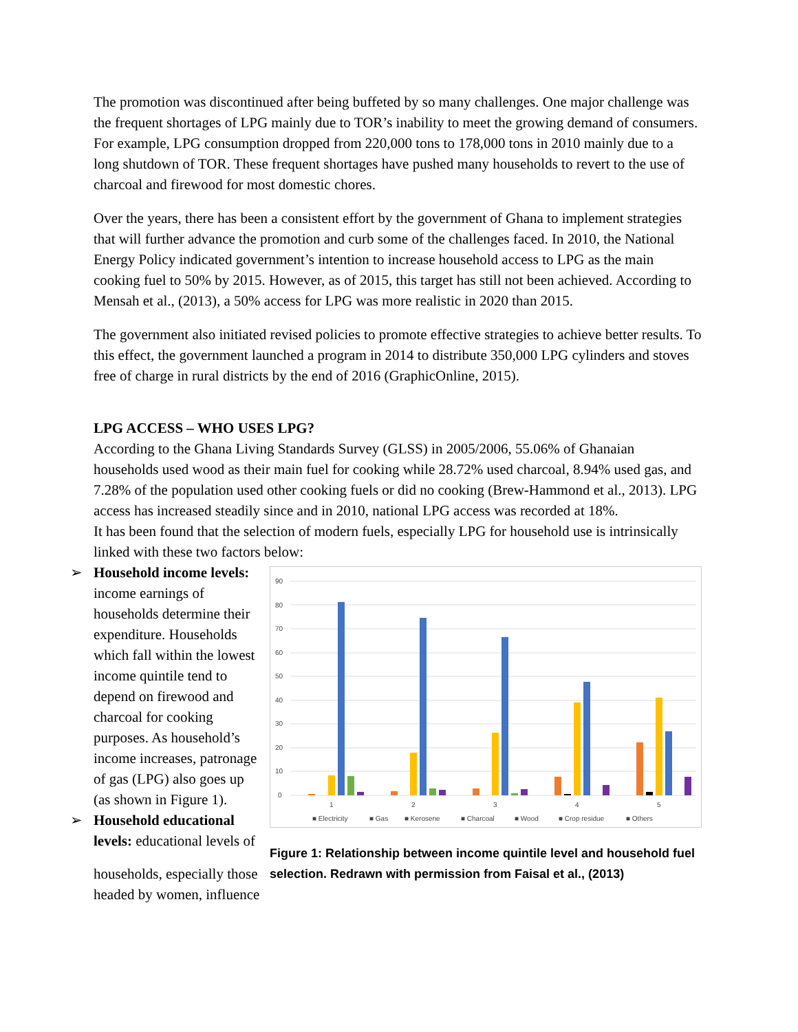The promotion was discontinued after being buffeted by so many challenges. One major challenge was the frequent shortages of LPG mainly due to TOR’s inability to meet the growing demand of consumers. For example, LPG consumption dropped from 220,000 tons to 178,000 tons in 2010 mainly due to a long shutdown of TOR. These frequent shortages have pushed many households to revert to the use of charcoal and firewood for most domestic chores.
Over the years, there has been a consistent effort by the government of Ghana to implement strategies that will further advance the promotion and curb some of the challenges faced. In 2010, the National Energy Policy indicated government’s intention to increase household access to LPG as the main cooking fuel to 50% by 2015. However, as of 2015, this target has still not been achieved. According to Mensah et al., (2013), a 50% access for LPG was more realistic in 2020 than 2015.
The government also initiated revised policies to promote effective strategies to achieve better results. To this effect, the government launched a program in 2014 to distribute 350,000 LPG cylinders and stoves free of charge in rural districts by the end of 2016 (GraphicOnline, 2015).
LPG ACCESS – WHO USES LPG?
According to the Ghana Living Standards Survey (GLSS) in 2005/2006, 55.06% of Ghanaian households used wood as their main fuel for cooking while 28.72% used charcoal, 8.94% used gas, and 7.28% of the population used other cooking fuels or did no cooking (Brew-Hammond et al., 2013). LPG access has increased steadily since and in 2010, national LPG access was recorded at 18%.
It has been found that the selection of modern fuels, especially LPG for household use is intrinsically linked with these two factors below:
➢ Household income levels:
income earnings of households determine their expenditure. Households which fall within the lowest income quintile tend to depend on firewood and charcoal for cooking purposes. As household’s income increases, patronage of gas (LPG) also goes up (as shown in Figure 1).
➢ Household educational
levels: educational levels of
households, especially those headed by women, influence
90
80
70
60
50
40
30
20
10
0
1
2
3
4
5
■ Electricity
■ Gas
■ Kerosene
■ Charcoal
■ Wood
■ Crop residue
■ Others
Figure 1: Relationship between income quintile level and household fuel selection. Redrawn with permission from Faisal et al., (2013)